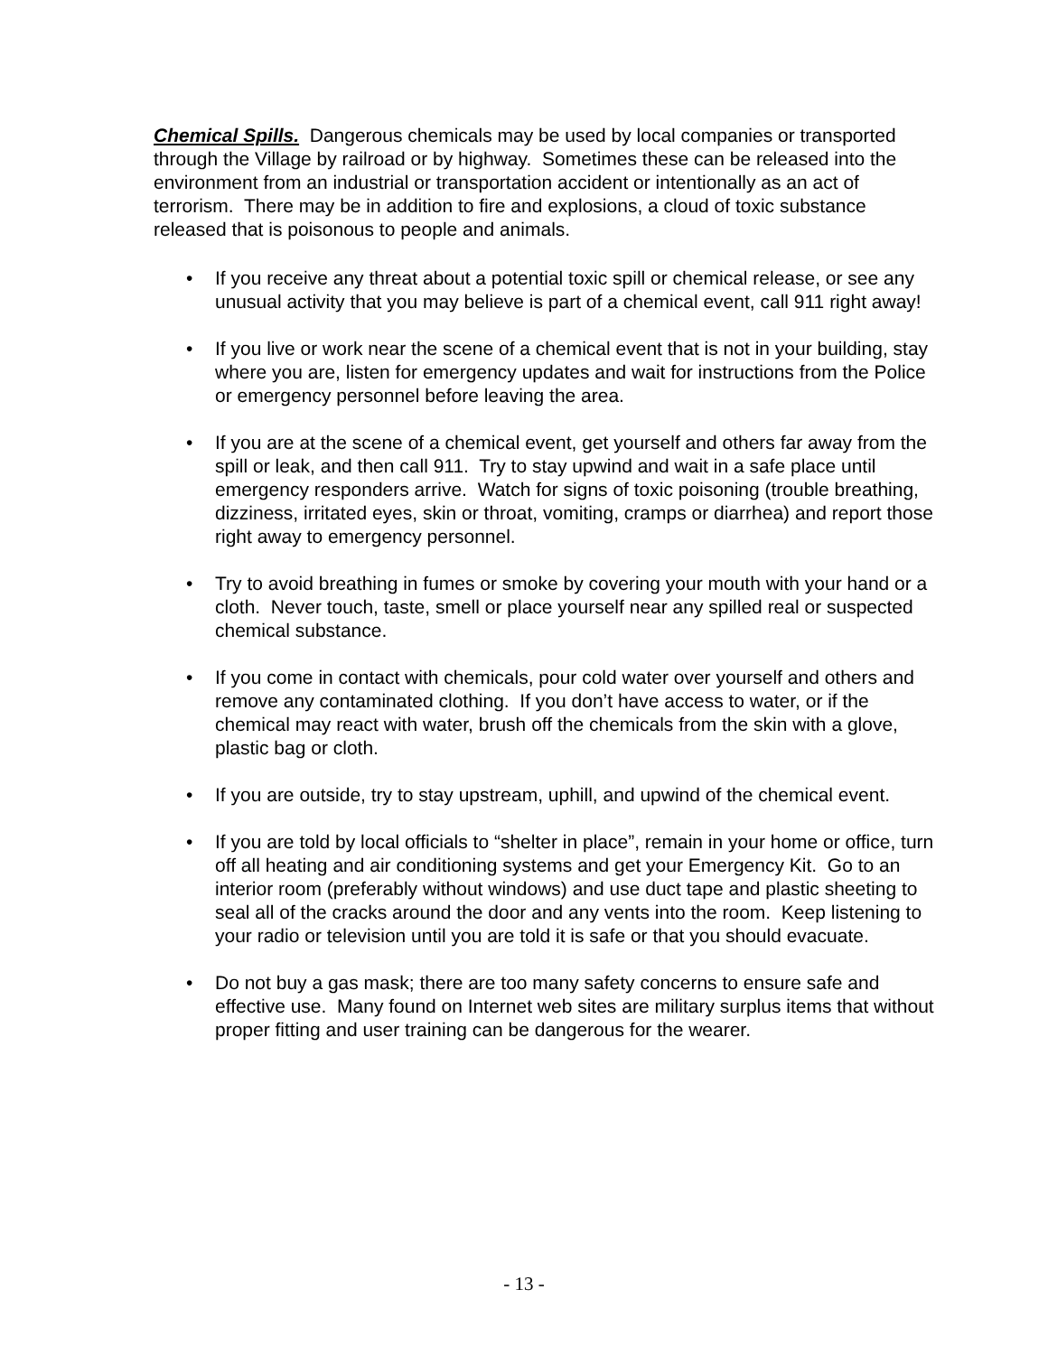Chemical Spills. Dangerous chemicals may be used by local companies or transported through the Village by railroad or by highway. Sometimes these can be released into the environment from an industrial or transportation accident or intentionally as an act of terrorism. There may be in addition to fire and explosions, a cloud of toxic substance released that is poisonous to people and animals.
• If you receive any threat about a potential toxic spill or chemical release, or see any unusual activity that you may believe is part of a chemical event, call 911 right away!
• If you live or work near the scene of a chemical event that is not in your building, stay where you are, listen for emergency updates and wait for instructions from the Police or emergency personnel before leaving the area.
• If you are at the scene of a chemical event, get yourself and others far away from the spill or leak, and then call 911. Try to stay upwind and wait in a safe place until emergency responders arrive. Watch for signs of toxic poisoning (trouble breathing, dizziness, irritated eyes, skin or throat, vomiting, cramps or diarrhea) and report those right away to emergency personnel.
• Try to avoid breathing in fumes or smoke by covering your mouth with your hand or a cloth. Never touch, taste, smell or place yourself near any spilled real or suspected chemical substance.
• If you come in contact with chemicals, pour cold water over yourself and others and remove any contaminated clothing. If you don’t have access to water, or if the chemical may react with water, brush off the chemicals from the skin with a glove, plastic bag or cloth.
• If you are outside, try to stay upstream, uphill, and upwind of the chemical event.
• If you are told by local officials to “shelter in place”, remain in your home or office, turn off all heating and air conditioning systems and get your Emergency Kit. Go to an interior room (preferably without windows) and use duct tape and plastic sheeting to seal all of the cracks around the door and any vents into the room. Keep listening to your radio or television until you are told it is safe or that you should evacuate.
• Do not buy a gas mask; there are too many safety concerns to ensure safe and effective use. Many found on Internet web sites are military surplus items that without proper fitting and user training can be dangerous for the wearer.
- 13 -